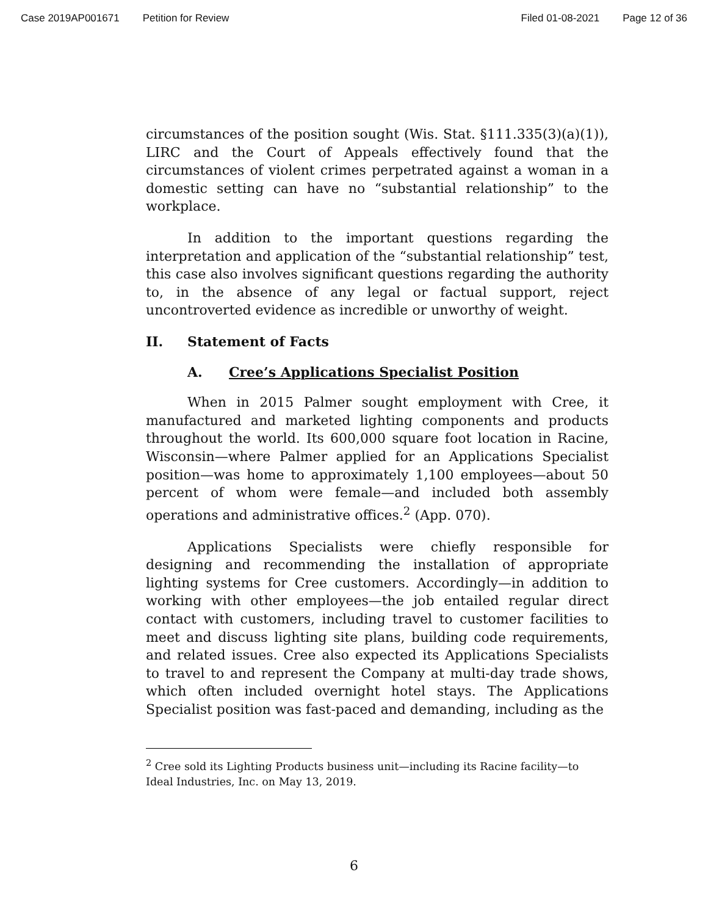Case 2019AP001671 Petition for Review Filed 01-08-2021 Page 12 of 36
circumstances of the position sought (Wis. Stat. §111.335(3)(a)(1)), LIRC and the Court of Appeals effectively found that the circumstances of violent crimes perpetrated against a woman in a domestic setting can have no “substantial relationship” to the workplace.
In addition to the important questions regarding the interpretation and application of the “substantial relationship” test, this case also involves significant questions regarding the authority to, in the absence of any legal or factual support, reject uncontroverted evidence as incredible or unworthy of weight.
II. Statement of Facts
A. Cree’s Applications Specialist Position
When in 2015 Palmer sought employment with Cree, it manufactured and marketed lighting components and products throughout the world. Its 600,000 square foot location in Racine, Wisconsin—where Palmer applied for an Applications Specialist position—was home to approximately 1,100 employees—about 50 percent of whom were female—and included both assembly operations and administrative offices.<sup>2</sup> (App. 070).
Applications Specialists were chiefly responsible for designing and recommending the installation of appropriate lighting systems for Cree customers. Accordingly—in addition to working with other employees—the job entailed regular direct contact with customers, including travel to customer facilities to meet and discuss lighting site plans, building code requirements, and related issues. Cree also expected its Applications Specialists to travel to and represent the Company at multi-day trade shows, which often included overnight hotel stays. The Applications Specialist position was fast-paced and demanding, including as the
<sup>2</sup> Cree sold its Lighting Products business unit—including its Racine facility—to Ideal Industries, Inc. on May 13, 2019.
6